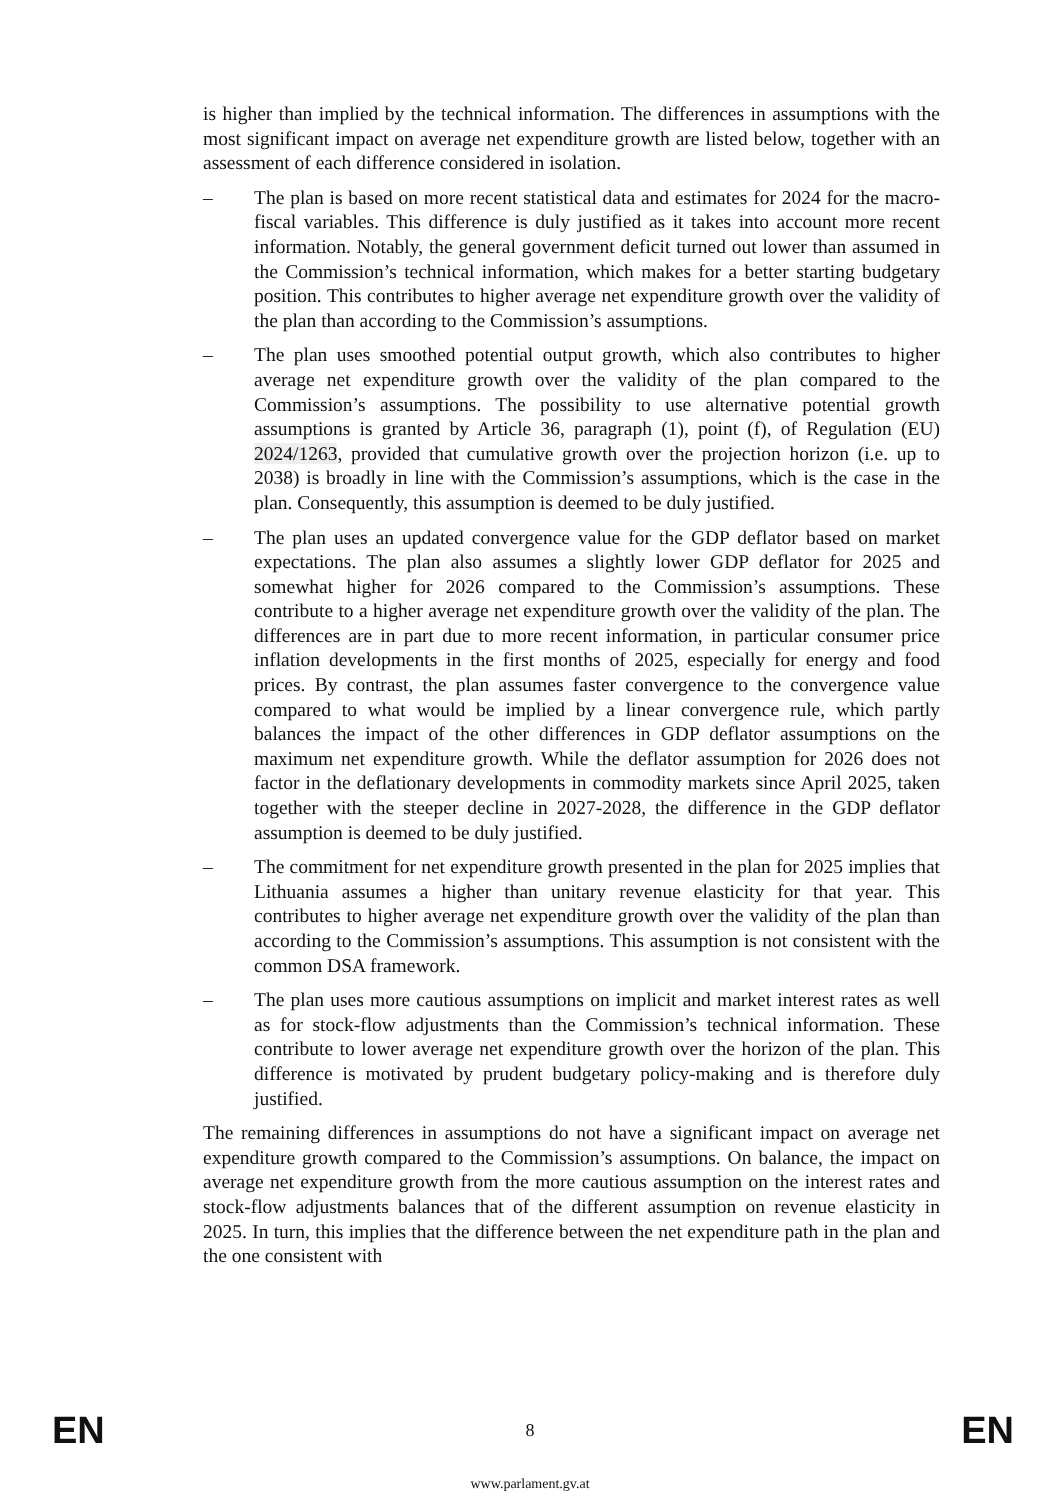is higher than implied by the technical information. The differences in assumptions with the most significant impact on average net expenditure growth are listed below, together with an assessment of each difference considered in isolation.
– The plan is based on more recent statistical data and estimates for 2024 for the macro-fiscal variables. This difference is duly justified as it takes into account more recent information. Notably, the general government deficit turned out lower than assumed in the Commission’s technical information, which makes for a better starting budgetary position. This contributes to higher average net expenditure growth over the validity of the plan than according to the Commission’s assumptions.
– The plan uses smoothed potential output growth, which also contributes to higher average net expenditure growth over the validity of the plan compared to the Commission’s assumptions. The possibility to use alternative potential growth assumptions is granted by Article 36, paragraph (1), point (f), of Regulation (EU) 2024/1263, provided that cumulative growth over the projection horizon (i.e. up to 2038) is broadly in line with the Commission’s assumptions, which is the case in the plan. Consequently, this assumption is deemed to be duly justified.
– The plan uses an updated convergence value for the GDP deflator based on market expectations. The plan also assumes a slightly lower GDP deflator for 2025 and somewhat higher for 2026 compared to the Commission’s assumptions. These contribute to a higher average net expenditure growth over the validity of the plan. The differences are in part due to more recent information, in particular consumer price inflation developments in the first months of 2025, especially for energy and food prices. By contrast, the plan assumes faster convergence to the convergence value compared to what would be implied by a linear convergence rule, which partly balances the impact of the other differences in GDP deflator assumptions on the maximum net expenditure growth. While the deflator assumption for 2026 does not factor in the deflationary developments in commodity markets since April 2025, taken together with the steeper decline in 2027-2028, the difference in the GDP deflator assumption is deemed to be duly justified.
– The commitment for net expenditure growth presented in the plan for 2025 implies that Lithuania assumes a higher than unitary revenue elasticity for that year. This contributes to higher average net expenditure growth over the validity of the plan than according to the Commission’s assumptions. This assumption is not consistent with the common DSA framework.
– The plan uses more cautious assumptions on implicit and market interest rates as well as for stock-flow adjustments than the Commission’s technical information. These contribute to lower average net expenditure growth over the horizon of the plan. This difference is motivated by prudent budgetary policy-making and is therefore duly justified.
The remaining differences in assumptions do not have a significant impact on average net expenditure growth compared to the Commission’s assumptions. On balance, the impact on average net expenditure growth from the more cautious assumption on the interest rates and stock-flow adjustments balances that of the different assumption on revenue elasticity in 2025. In turn, this implies that the difference between the net expenditure path in the plan and the one consistent with
EN 8 EN
www.parlament.gv.at